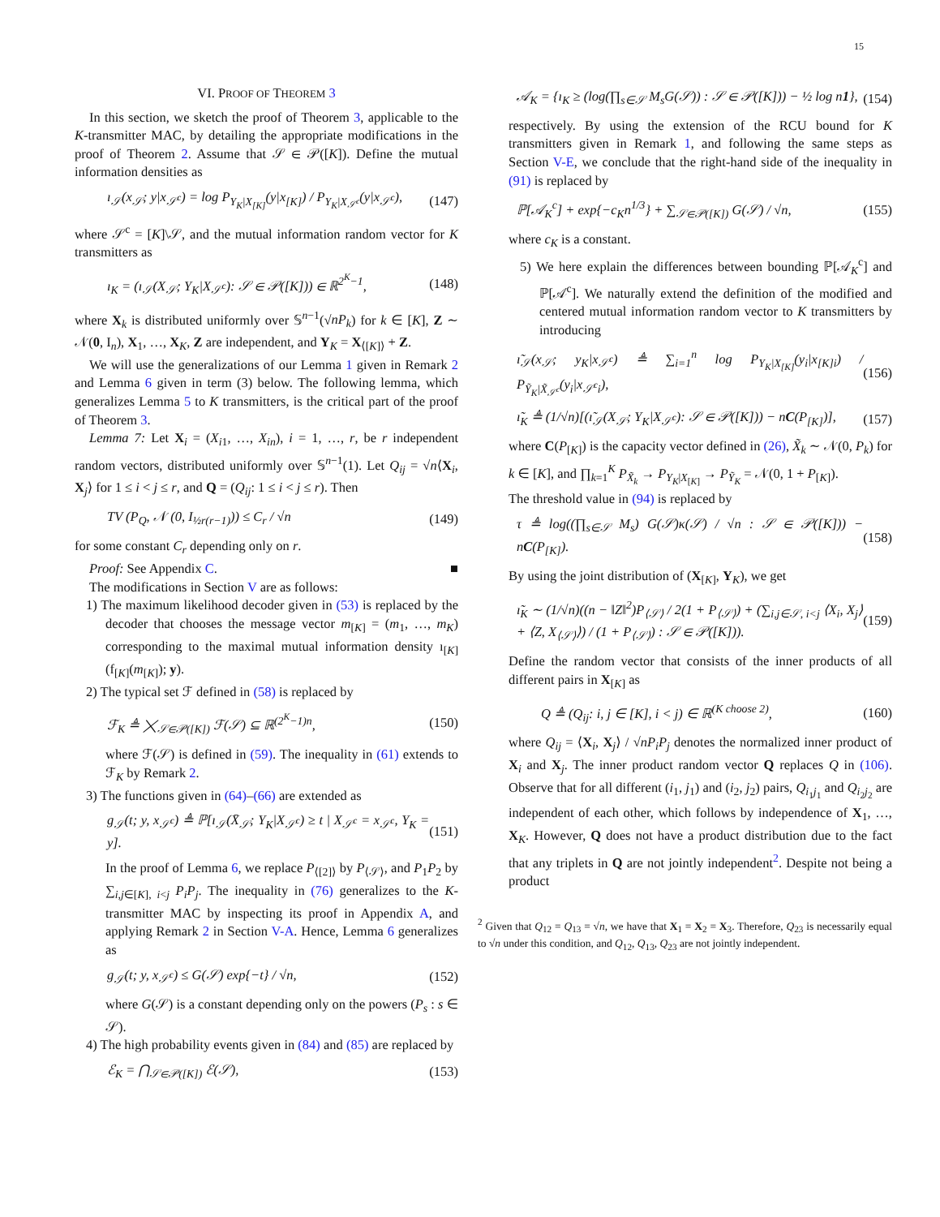15
VI. PROOF OF THEOREM 3
In this section, we sketch the proof of Theorem 3, applicable to the K-transmitter MAC, by detailing the appropriate modifications in the proof of Theorem 2. Assume that 𝒮 ∈ 𝒫([K]). Define the mutual information densities as
ı<sub>𝒮</sub>(x<sub>𝒮</sub>; y|x<sub>𝒮<sup>c</sup></sub>) = log P<sub>Y<sub>K</sub>|X<sub>[K]</sub></sub>(y|x<sub>[K]</sub>) / P<sub>Y<sub>K</sub>|X<sub>𝒮<sup>c</sup></sub></sub>(y|x<sub>𝒮<sup>c</sup></sub>), (147)
where 𝒮<sup>c</sup> = [K]\𝒮, and the mutual information random vector for K transmitters as
ı<sub>K</sub> = (ı<sub>𝒮</sub>(X<sub>𝒮</sub>; Y<sub>K</sub>|X<sub>𝒮<sup>c</sup></sub>): 𝒮 ∈ 𝒫([K])) ∈ ℝ<sup>2<sup>K</sup>−1</sup>, (148)
where X<sub>k</sub> is distributed uniformly over 𝕊<sup>n−1</sup>(√nP<sub>k</sub>) for k ∈ [K], Z ∼ 𝒩(0, I<sub>n</sub>), X<sub>1</sub>, …, X<sub>K</sub>, Z are independent, and Y<sub>K</sub> = X<sub>⟨[K]⟩</sub> + Z.
We will use the generalizations of our Lemma 1 given in Remark 2 and Lemma 6 given in term (3) below. The following lemma, which generalizes Lemma 5 to K transmitters, is the critical part of the proof of Theorem 3.
Lemma 7: Let X<sub>i</sub> = (X<sub>i1</sub>, …, X<sub>in</sub>), i = 1, …, r, be r independent random vectors, distributed uniformly over 𝕊<sup>n−1</sup>(1). Let Q<sub>ij</sub> = √n⟨X<sub>i</sub>, X<sub>j</sub>⟩ for 1 ≤ i < j ≤ r, and Q = (Q<sub>ij</sub>: 1 ≤ i < j ≤ r). Then
TV (P<sub>Q</sub>, 𝒩 (0, I<sub>½r(r−1)</sub>)) ≤ C<sub>r</sub> / √n (149)
for some constant C<sub>r</sub> depending only on r.
Proof: See Appendix C. ■
The modifications in Section V are as follows:
1) The maximum likelihood decoder given in (53) is replaced by the decoder that chooses the message vector m<sub>[K]</sub> = (m<sub>1</sub>, …, m<sub>K</sub>) corresponding to the maximal mutual information density ı<sub>[K]</sub>(f<sub>[K]</sub>(m<sub>[K]</sub>); y).
2) The typical set ℱ defined in (58) is replaced by
ℱ<sub>K</sub> ≜ ⨉<sub>𝒮∈𝒫([K])</sub> ℱ(𝒮) ⊆ ℝ<sup>(2<sup>K</sup>−1)n</sup>, (150)
where ℱ(𝒮) is defined in (59). The inequality in (61) extends to ℱ<sub>K</sub> by Remark 2.
3) The functions given in (64)–(66) are extended as
g<sub>𝒮</sub>(t; y, x<sub>𝒮<sup>c</sup></sub>) ≜ ℙ[ı<sub>𝒮</sub>(X̄<sub>𝒮</sub>; Y<sub>K</sub>|X<sub>𝒮<sup>c</sup></sub>) ≥ t | X<sub>𝒮<sup>c</sup></sub> = x<sub>𝒮<sup>c</sup></sub>, Y<sub>K</sub> = y]. (151)
In the proof of Lemma 6, we replace P<sub>⟨[2]⟩</sub> by P<sub>⟨𝒮⟩</sub>, and P<sub>1</sub>P<sub>2</sub> by ∑<sub>i,j∈[K], i<j</sub> P<sub>i</sub>P<sub>j</sub>. The inequality in (76) generalizes to the K-transmitter MAC by inspecting its proof in Appendix A, and applying Remark 2 in Section V-A. Hence, Lemma 6 generalizes as
g<sub>𝒮</sub>(t; y, x<sub>𝒮<sup>c</sup></sub>) ≤ G(𝒮) exp{−t} / √n, (152)
where G(𝒮) is a constant depending only on the powers (P<sub>s</sub> : s ∈ 𝒮).
4) The high probability events given in (84) and (85) are replaced by
ℰ<sub>K</sub> = ⋂<sub>𝒮∈𝒫([K])</sub> ℰ(𝒮), (153)
𝒜<sub>K</sub> = {ı<sub>K</sub> ≥ (log(∏<sub>s∈𝒮</sub> M<sub>s</sub>G(𝒮)) : 𝒮 ∈ 𝒫([K])) − ½ log n1}, (154)
respectively. By using the extension of the RCU bound for K transmitters given in Remark 1, and following the same steps as Section V-E, we conclude that the right-hand side of the inequality in (91) is replaced by
ℙ[𝒜<sub>K</sub><sup>c</sup>] + exp{−c<sub>K</sub>n<sup>1/3</sup>} + ∑<sub>𝒮∈𝒫([K])</sub> G(𝒮) / √n, (155)
where c<sub>K</sub> is a constant.
5) We here explain the differences between bounding ℙ[𝒜<sub>K</sub><sup>c</sup>] and ℙ[𝒜<sup>c</sup>]. We naturally extend the definition of the modified and centered mutual information random vector to K transmitters by introducing
ı̃<sub>𝒮</sub>(x<sub>𝒮</sub>; y<sub>K</sub>|x<sub>𝒮<sup>c</sup></sub>) ≜ ∑<sub>i=1</sub><sup>n</sup> log P<sub>Y<sub>K</sub>|X<sub>[K]</sub></sub>(y<sub>i</sub>|x<sub>[K]i</sub>) / P<sub>Ỹ<sub>K</sub>|X̃<sub>𝒮<sup>c</sup></sub></sub>(y<sub>i</sub>|x<sub>𝒮<sup>c</sup>i</sub>), (156)
ı̃<sub>K</sub> ≜ (1/√n)[(ı̃<sub>𝒮</sub>(X<sub>𝒮</sub>; Y<sub>K</sub>|X<sub>𝒮<sup>c</sup></sub>): 𝒮 ∈ 𝒫([K])) − nC(P<sub>[K]</sub>)], (157)
where C(P<sub>[K]</sub>) is the capacity vector defined in (26), X̃<sub>k</sub> ∼ 𝒩(0, P<sub>k</sub>) for k ∈ [K], and ∏<sub>k=1</sub><sup>K</sup> P<sub>X̃<sub>k</sub></sub> → P<sub>Y<sub>K</sub>|X<sub>[K]</sub></sub> → P<sub>Ỹ<sub>K</sub></sub> = 𝒩(0, 1 + P<sub>[K]</sub>).
The threshold value in (94) is replaced by
τ ≜ log((∏<sub>s∈𝒮</sub> M<sub>s</sub>) G(𝒮)κ(𝒮) / √n : 𝒮 ∈ 𝒫([K])) − nC(P<sub>[K]</sub>). (158)
By using the joint distribution of (X<sub>[K]</sub>, Y<sub>K</sub>), we get
ı̃<sub>K</sub> ∼ (1/√n)((n − ‖Z‖<sup>2</sup>)P<sub>⟨𝒮⟩</sub> / 2(1 + P<sub>⟨𝒮⟩</sub>) + (∑<sub>i,j∈𝒮, i<j</sub> ⟨X<sub>i</sub>, X<sub>j</sub>⟩ + ⟨Z, X<sub>⟨𝒮⟩</sub>⟩) / (1 + P<sub>⟨𝒮⟩</sub>) : 𝒮 ∈ 𝒫([K])). (159)
Define the random vector that consists of the inner products of all different pairs in X<sub>[K]</sub> as
Q ≜ (Q<sub>ij</sub>: i, j ∈ [K], i < j) ∈ ℝ<sup>(K choose 2)</sup>, (160)
where Q<sub>ij</sub> = ⟨X<sub>i</sub>, X<sub>j</sub>⟩ / √nP<sub>i</sub>P<sub>j</sub> denotes the normalized inner product of X<sub>i</sub> and X<sub>j</sub>. The inner product random vector Q replaces Q in (106). Observe that for all different (i<sub>1</sub>, j<sub>1</sub>) and (i<sub>2</sub>, j<sub>2</sub>) pairs, Q<sub>i<sub>1</sub>j<sub>1</sub></sub> and Q<sub>i<sub>2</sub>j<sub>2</sub></sub> are independent of each other, which follows by independence of X<sub>1</sub>, …, X<sub>K</sub>. However, Q does not have a product distribution due to the fact that any triplets in Q are not jointly independent<sup>2</sup>. Despite not being a product
<sup>2</sup> Given that Q<sub>12</sub> = Q<sub>13</sub> = √n, we have that X<sub>1</sub> = X<sub>2</sub> = X<sub>3</sub>. Therefore, Q<sub>23</sub> is necessarily equal to √n under this condition, and Q<sub>12</sub>, Q<sub>13</sub>, Q<sub>23</sub> are not jointly independent.